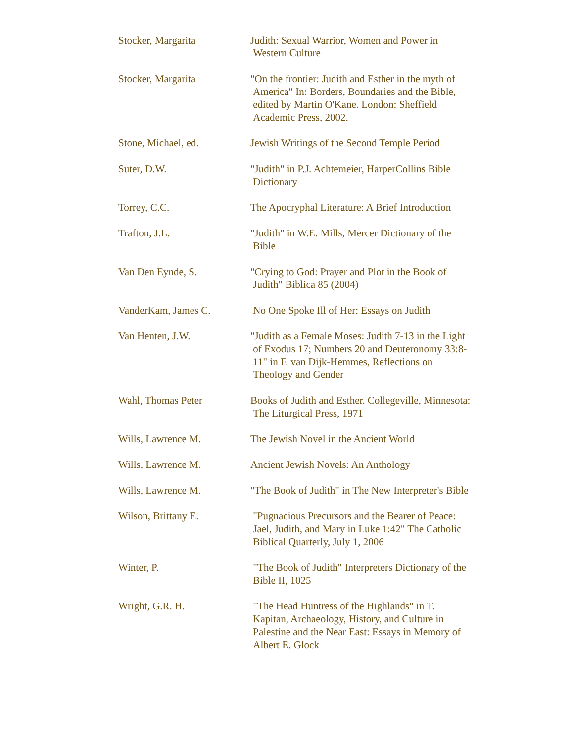| Stocker, Margarita | Judith: Sexual Warrior, Women and Power in Western Culture |
| Stocker, Margarita | "On the frontier: Judith and Esther in the myth of America" In: Borders, Boundaries and the Bible, edited by Martin O'Kane. London: Sheffield Academic Press, 2002. |
| Stone, Michael, ed. | Jewish Writings of the Second Temple Period |
| Suter, D.W. | "Judith" in P.J. Achtemeier, HarperCollins Bible Dictionary |
| Torrey, C.C. | The Apocryphal Literature: A Brief Introduction |
| Trafton, J.L. | "Judith" in W.E. Mills, Mercer Dictionary of the Bible |
| Van Den Eynde, S. | "Crying to God: Prayer and Plot in the Book of Judith" Biblica 85 (2004) |
| VanderKam, James C. | No One Spoke Ill of Her: Essays on Judith |
| Van Henten, J.W. | "Judith as a Female Moses: Judith 7-13 in the Light of Exodus 17; Numbers 20 and Deuteronomy 33:8- 11" in F. van Dijk-Hemmes, Reflections on Theology and Gender |
| Wahl, Thomas Peter | Books of Judith and Esther. Collegeville, Minnesota: The Liturgical Press, 1971 |
| Wills, Lawrence M. | The Jewish Novel in the Ancient World |
| Wills, Lawrence M. | Ancient Jewish Novels: An Anthology |
| Wills, Lawrence M. | "The Book of Judith" in The New Interpreter's Bible |
| Wilson, Brittany E. | "Pugnacious Precursors and the Bearer of Peace: Jael, Judith, and Mary in Luke 1:42" The Catholic Biblical Quarterly, July 1, 2006 |
| Winter, P. | "The Book of Judith" Interpreters Dictionary of the Bible II, 1025 |
| Wright, G.R. H. | "The Head Huntress of the Highlands" in T. Kapitan, Archaeology, History, and Culture in Palestine and the Near East: Essays in Memory of Albert E. Glock |